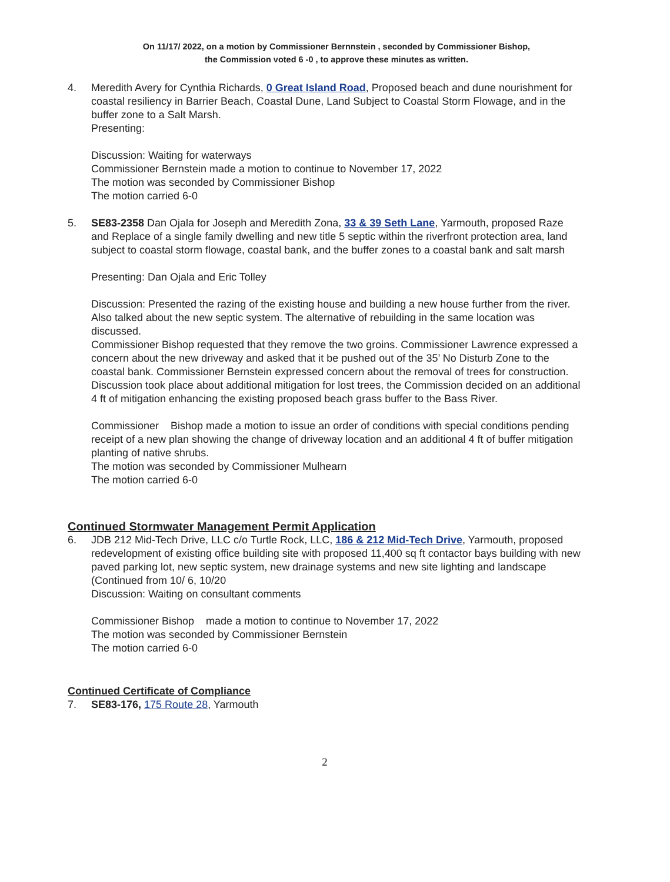On 11/17/ 2022, on a motion by Commissioner Bernnstein , seconded by Commissioner Bishop,
the Commission voted 6 -0 , to approve these minutes as written.
4. Meredith Avery for Cynthia Richards, 0 Great Island Road, Proposed beach and dune nourishment for coastal resiliency in Barrier Beach, Coastal Dune, Land Subject to Coastal Storm Flowage, and in the buffer zone to a Salt Marsh.
Presenting:
Discussion: Waiting for waterways
Commissioner Bernstein made a motion to continue to November 17, 2022
The motion was seconded by Commissioner Bishop
The motion carried 6-0
5. SE83-2358 Dan Ojala for Joseph and Meredith Zona, 33 & 39 Seth Lane, Yarmouth, proposed Raze and Replace of a single family dwelling and new title 5 septic within the riverfront protection area, land subject to coastal storm flowage, coastal bank, and the buffer zones to a coastal bank and salt marsh
Presenting: Dan Ojala and Eric Tolley
Discussion: Presented the razing of the existing house and building a new house further from the river. Also talked about the new septic system. The alternative of rebuilding in the same location was discussed.
Commissioner Bishop requested that they remove the two groins. Commissioner Lawrence expressed a concern about the new driveway and asked that it be pushed out of the 35’ No Disturb Zone to the coastal bank. Commissioner Bernstein expressed concern about the removal of trees for construction.
Discussion took place about additional mitigation for lost trees, the Commission decided on an additional 4 ft of mitigation enhancing the existing proposed beach grass buffer to the Bass River.
Commissioner Bishop made a motion to issue an order of conditions with special conditions pending receipt of a new plan showing the change of driveway location and an additional 4 ft of buffer mitigation planting of native shrubs.
The motion was seconded by Commissioner Mulhearn
The motion carried 6-0
Continued Stormwater Management Permit Application
6. JDB 212 Mid-Tech Drive, LLC c/o Turtle Rock, LLC, 186 & 212 Mid-Tech Drive, Yarmouth, proposed redevelopment of existing office building site with proposed 11,400 sq ft contactor bays building with new paved parking lot, new septic system, new drainage systems and new site lighting and landscape (Continued from 10/ 6, 10/20
Discussion: Waiting on consultant comments
Commissioner Bishop made a motion to continue to November 17, 2022
The motion was seconded by Commissioner Bernstein
The motion carried 6-0
Continued Certificate of Compliance
7. SE83-176, 175 Route 28, Yarmouth
2